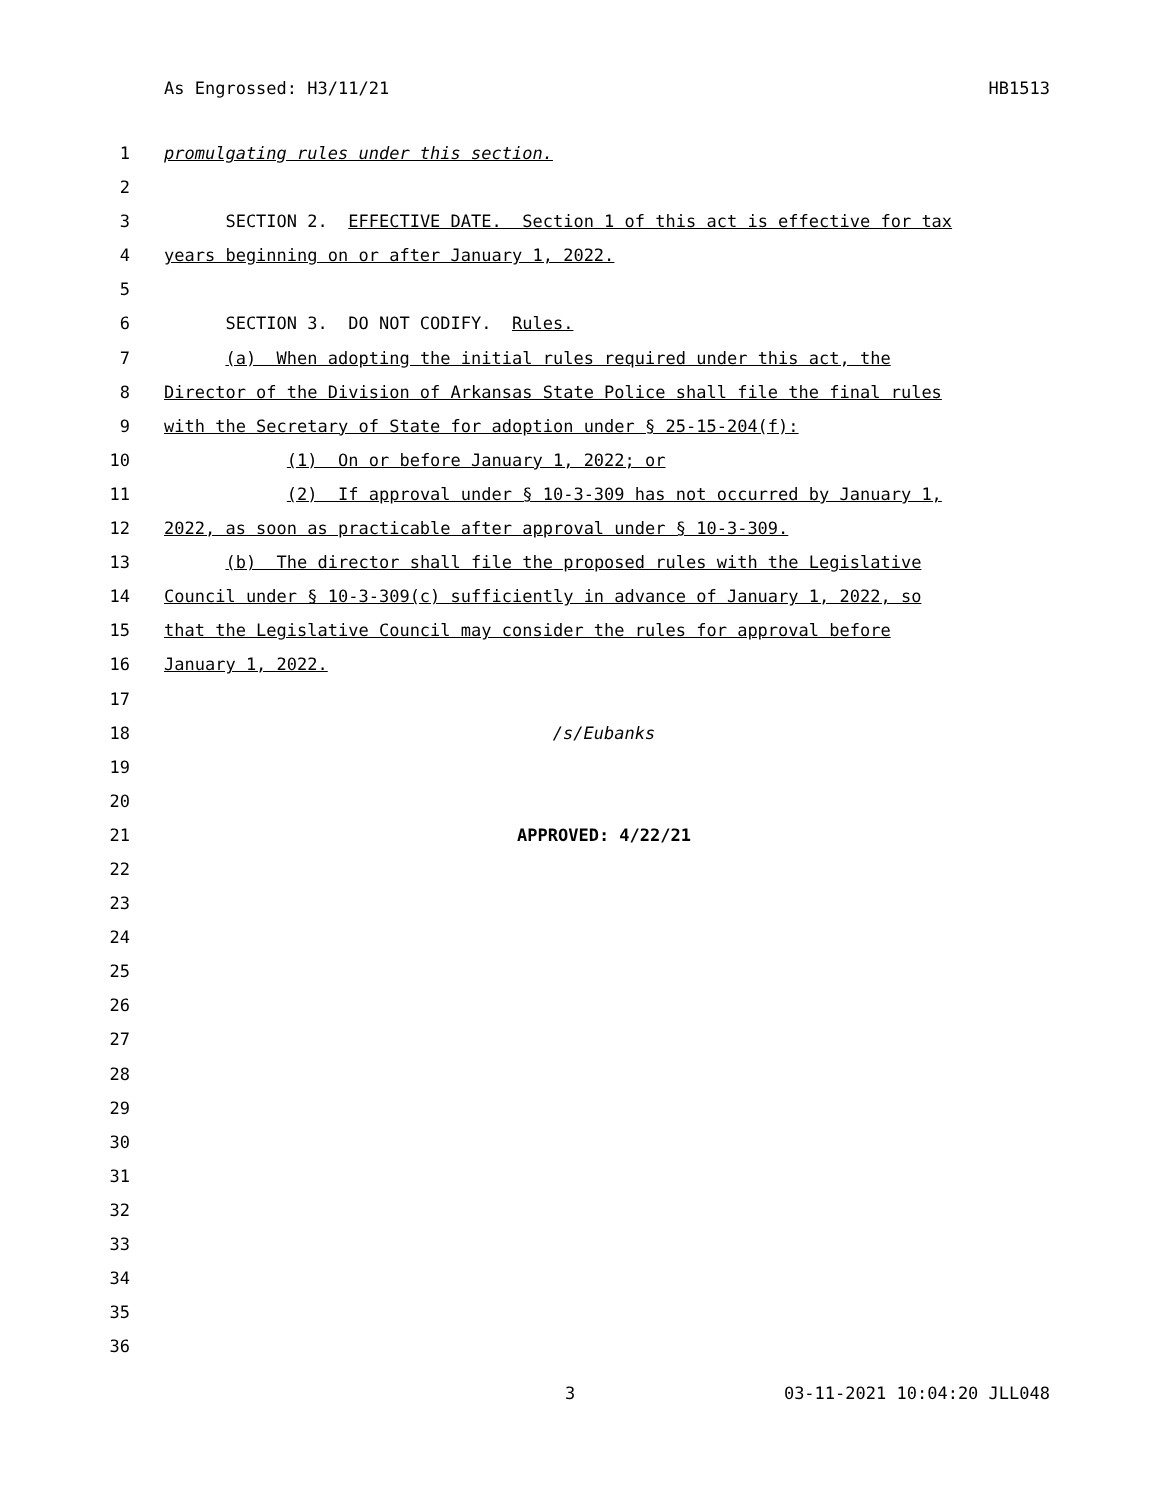As Engrossed: H3/11/21 HB1513
1 promulgating rules under this section.
2
3 SECTION 2. EFFECTIVE DATE. Section 1 of this act is effective for tax
4 years beginning on or after January 1, 2022.
5
6 SECTION 3. DO NOT CODIFY. Rules.
7 (a) When adopting the initial rules required under this act, the
8 Director of the Division of Arkansas State Police shall file the final rules
9 with the Secretary of State for adoption under § 25-15-204(f):
10 (1) On or before January 1, 2022; or
11 (2) If approval under § 10-3-309 has not occurred by January 1,
12 2022, as soon as practicable after approval under § 10-3-309.
13 (b) The director shall file the proposed rules with the Legislative
14 Council under § 10-3-309(c) sufficiently in advance of January 1, 2022, so
15 that the Legislative Council may consider the rules for approval before
16 January 1, 2022.
17
18 /s/Eubanks
19
20
21 APPROVED: 4/22/21
22
23
24
25
26
27
28
29
30
31
32
33
34
35
36
3 03-11-2021 10:04:20 JLL048